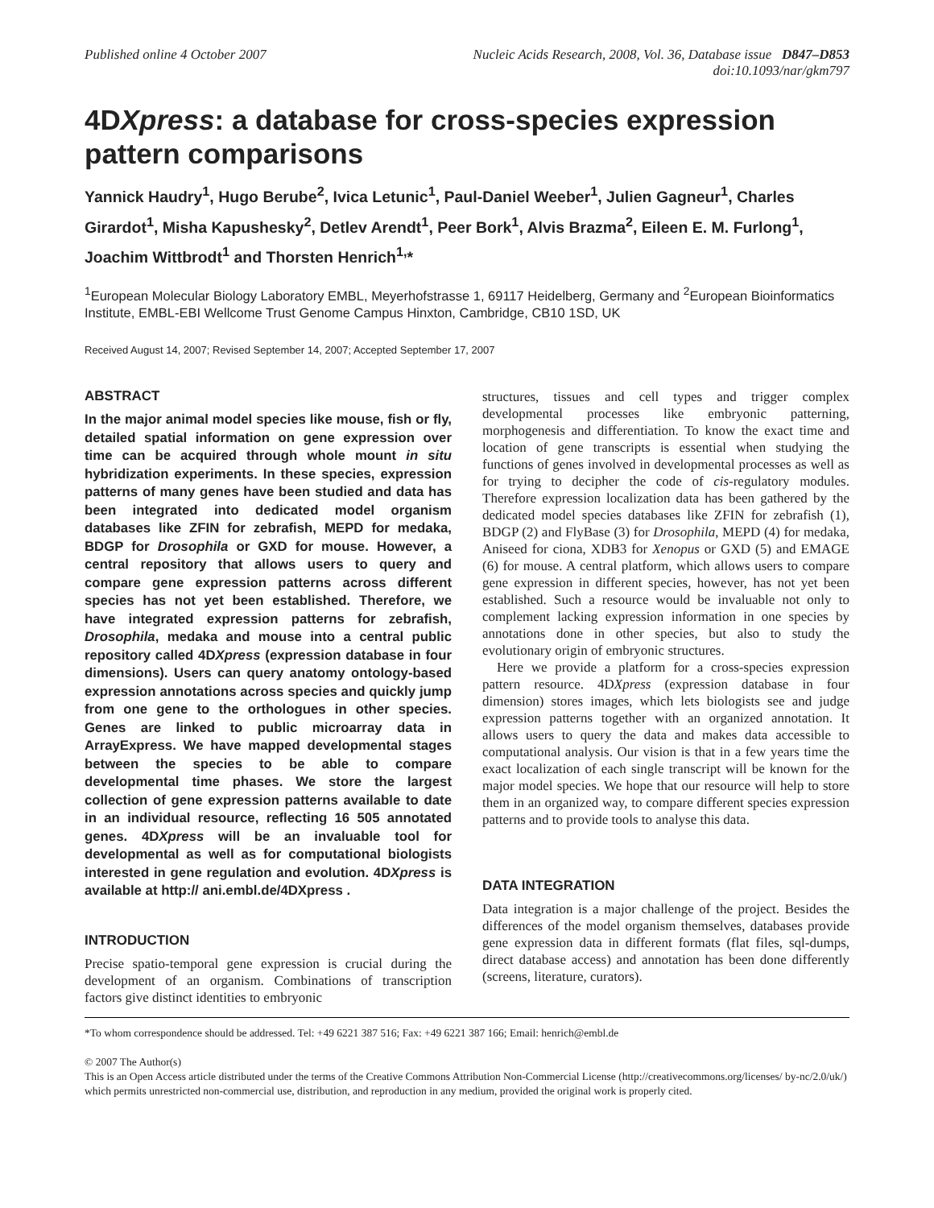Published online 4 October 2007
Nucleic Acids Research, 2008, Vol. 36, Database issue D847–D853
doi:10.1093/nar/gkm797
4DXpress: a database for cross-species expression pattern comparisons
Yannick Haudry<sup>1</sup>, Hugo Berube<sup>2</sup>, Ivica Letunic<sup>1</sup>, Paul-Daniel Weeber<sup>1</sup>, Julien Gagneur<sup>1</sup>, Charles Girardot<sup>1</sup>, Misha Kapushesky<sup>2</sup>, Detlev Arendt<sup>1</sup>, Peer Bork<sup>1</sup>, Alvis Brazma<sup>2</sup>, Eileen E. M. Furlong<sup>1</sup>, Joachim Wittbrodt<sup>1</sup> and Thorsten Henrich<sup>1,</sup>*
<sup>1</sup> European Molecular Biology Laboratory EMBL, Meyerhofstrasse 1, 69117 Heidelberg, Germany and <sup>2</sup>European Bioinformatics Institute, EMBL-EBI Wellcome Trust Genome Campus Hinxton, Cambridge, CB10 1SD, UK
Received August 14, 2007; Revised September 14, 2007; Accepted September 17, 2007
ABSTRACT
In the major animal model species like mouse, fish or fly, detailed spatial information on gene expression over time can be acquired through whole mount in situ hybridization experiments. In these species, expression patterns of many genes have been studied and data has been integrated into dedicated model organism databases like ZFIN for zebrafish, MEPD for medaka, BDGP for Drosophila or GXD for mouse. However, a central repository that allows users to query and compare gene expression patterns across different species has not yet been established. Therefore, we have integrated expression patterns for zebrafish, Drosophila, medaka and mouse into a central public repository called 4DXpress (expression database in four dimensions). Users can query anatomy ontology-based expression annotations across species and quickly jump from one gene to the orthologues in other species. Genes are linked to public microarray data in ArrayExpress. We have mapped developmental stages between the species to be able to compare developmental time phases. We store the largest collection of gene expression patterns available to date in an individual resource, reflecting 16 505 annotated genes. 4DXpress will be an invaluable tool for developmental as well as for computational biologists interested in gene regulation and evolution. 4DXpress is available at http:// ani.embl.de/4DXpress .
INTRODUCTION
Precise spatio-temporal gene expression is crucial during the development of an organism. Combinations of transcription factors give distinct identities to embryonic
structures, tissues and cell types and trigger complex developmental processes like embryonic patterning, morphogenesis and differentiation. To know the exact time and location of gene transcripts is essential when studying the functions of genes involved in developmental processes as well as for trying to decipher the code of cis-regulatory modules. Therefore expression localization data has been gathered by the dedicated model species databases like ZFIN for zebrafish (1), BDGP (2) and FlyBase (3) for Drosophila, MEPD (4) for medaka, Aniseed for ciona, XDB3 for Xenopus or GXD (5) and EMAGE (6) for mouse. A central platform, which allows users to compare gene expression in different species, however, has not yet been established. Such a resource would be invaluable not only to complement lacking expression information in one species by annotations done in other species, but also to study the evolutionary origin of embryonic structures.
Here we provide a platform for a cross-species expression pattern resource. 4DXpress (expression database in four dimension) stores images, which lets biologists see and judge expression patterns together with an organized annotation. It allows users to query the data and makes data accessible to computational analysis. Our vision is that in a few years time the exact localization of each single transcript will be known for the major model species. We hope that our resource will help to store them in an organized way, to compare different species expression patterns and to provide tools to analyse this data.
DATA INTEGRATION
Data integration is a major challenge of the project. Besides the differences of the model organism themselves, databases provide gene expression data in different formats (flat files, sql-dumps, direct database access) and annotation has been done differently (screens, literature, curators).
*To whom correspondence should be addressed. Tel: +49 6221 387 516; Fax: +49 6221 387 166; Email: henrich@embl.de
© 2007 The Author(s)
This is an Open Access article distributed under the terms of the Creative Commons Attribution Non-Commercial License (http://creativecommons.org/licenses/ by-nc/2.0/uk/) which permits unrestricted non-commercial use, distribution, and reproduction in any medium, provided the original work is properly cited.